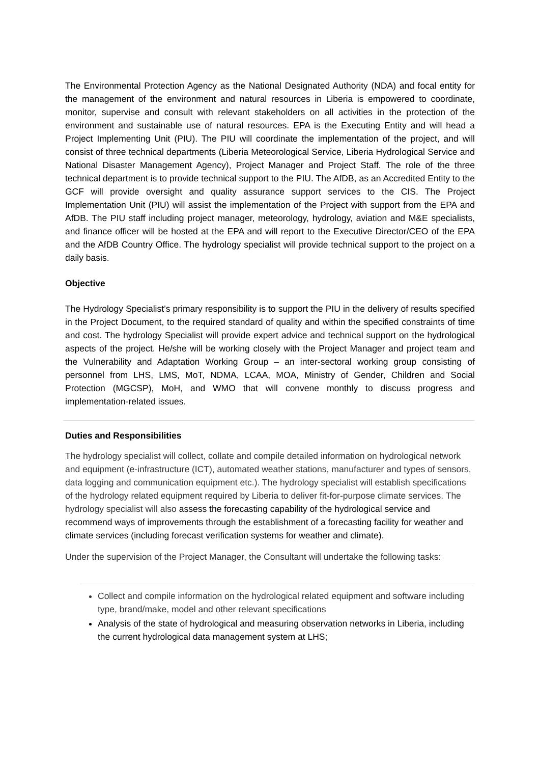The Environmental Protection Agency as the National Designated Authority (NDA) and focal entity for the management of the environment and natural resources in Liberia is empowered to coordinate, monitor, supervise and consult with relevant stakeholders on all activities in the protection of the environment and sustainable use of natural resources. EPA is the Executing Entity and will head a Project Implementing Unit (PIU). The PIU will coordinate the implementation of the project, and will consist of three technical departments (Liberia Meteorological Service, Liberia Hydrological Service and National Disaster Management Agency), Project Manager and Project Staff. The role of the three technical department is to provide technical support to the PIU. The AfDB, as an Accredited Entity to the GCF will provide oversight and quality assurance support services to the CIS. The Project Implementation Unit (PIU) will assist the implementation of the Project with support from the EPA and AfDB. The PIU staff including project manager, meteorology, hydrology, aviation and M&E specialists, and finance officer will be hosted at the EPA and will report to the Executive Director/CEO of the EPA and the AfDB Country Office. The hydrology specialist will provide technical support to the project on a daily basis.
Objective
The Hydrology Specialist’s primary responsibility is to support the PIU in the delivery of results specified in the Project Document, to the required standard of quality and within the specified constraints of time and cost. The hydrology Specialist will provide expert advice and technical support on the hydrological aspects of the project. He/she will be working closely with the Project Manager and project team and the Vulnerability and Adaptation Working Group – an inter-sectoral working group consisting of personnel from LHS, LMS, MoT, NDMA, LCAA, MOA, Ministry of Gender, Children and Social Protection (MGCSP), MoH, and WMO that will convene monthly to discuss progress and implementation-related issues.
Duties and Responsibilities
The hydrology specialist will collect, collate and compile detailed information on hydrological network and equipment (e-infrastructure (ICT), automated weather stations, manufacturer and types of sensors, data logging and communication equipment etc.). The hydrology specialist will establish specifications of the hydrology related equipment required by Liberia to deliver fit-for-purpose climate services. The hydrology specialist will also assess the forecasting capability of the hydrological service and recommend ways of improvements through the establishment of a forecasting facility for weather and climate services (including forecast verification systems for weather and climate).
Under the supervision of the Project Manager, the Consultant will undertake the following tasks:
Collect and compile information on the hydrological related equipment and software including type, brand/make, model and other relevant specifications
Analysis of the state of hydrological and measuring observation networks in Liberia, including the current hydrological data management system at LHS;